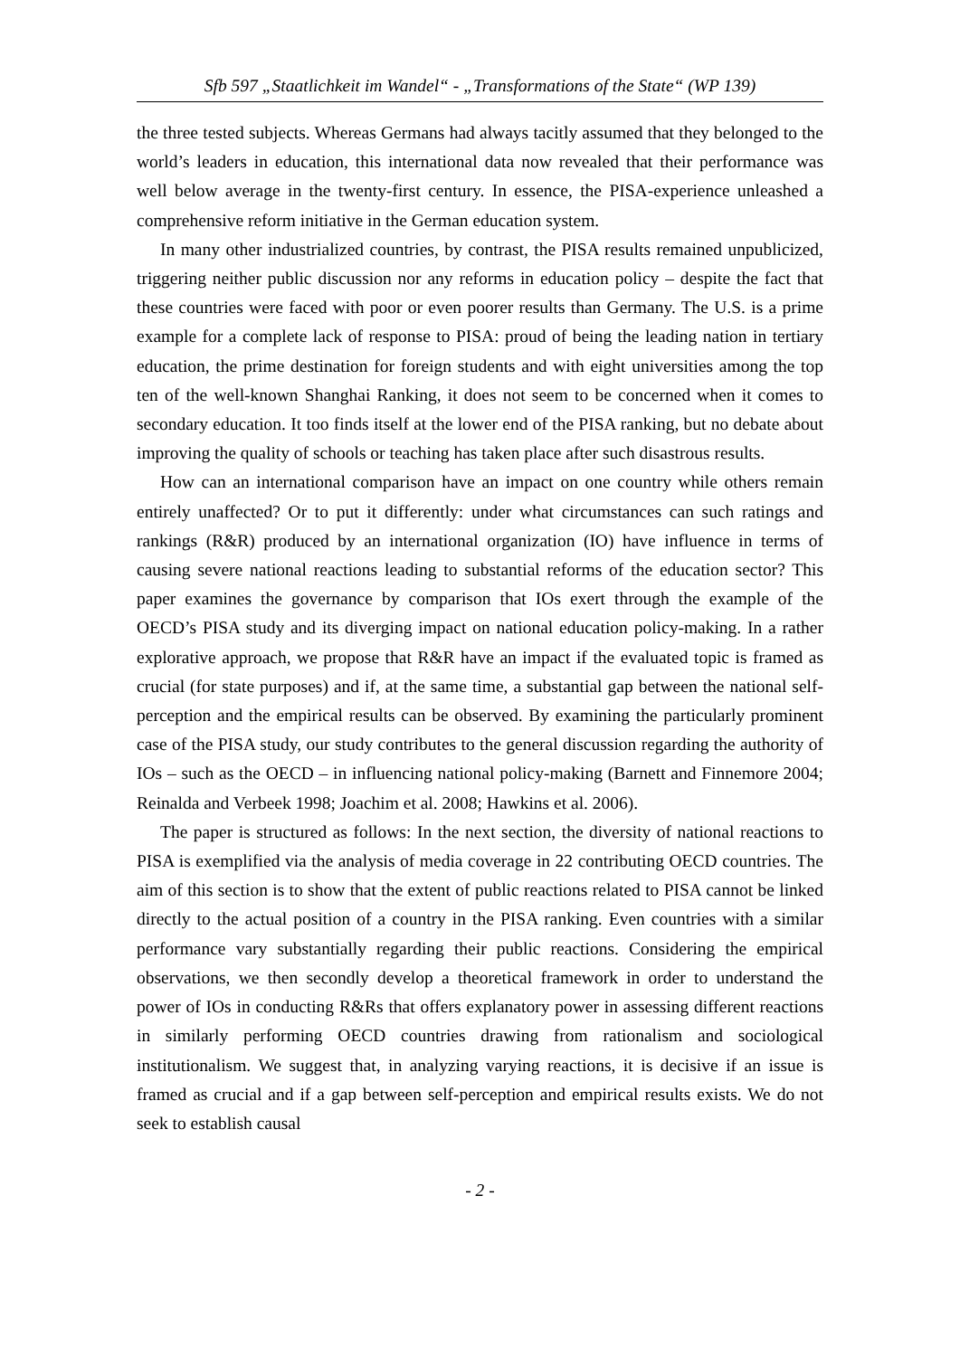Sfb 597 „Staatlichkeit im Wandel“ - „Transformations of the State“ (WP 139)
the three tested subjects. Whereas Germans had always tacitly assumed that they belonged to the world’s leaders in education, this international data now revealed that their performance was well below average in the twenty-first century. In essence, the PISA-experience unleashed a comprehensive reform initiative in the German education system.
In many other industrialized countries, by contrast, the PISA results remained unpublicized, triggering neither public discussion nor any reforms in education policy – despite the fact that these countries were faced with poor or even poorer results than Germany. The U.S. is a prime example for a complete lack of response to PISA: proud of being the leading nation in tertiary education, the prime destination for foreign students and with eight universities among the top ten of the well-known Shanghai Ranking, it does not seem to be concerned when it comes to secondary education. It too finds itself at the lower end of the PISA ranking, but no debate about improving the quality of schools or teaching has taken place after such disastrous results.
How can an international comparison have an impact on one country while others remain entirely unaffected? Or to put it differently: under what circumstances can such ratings and rankings (R&R) produced by an international organization (IO) have influence in terms of causing severe national reactions leading to substantial reforms of the education sector? This paper examines the governance by comparison that IOs exert through the example of the OECD’s PISA study and its diverging impact on national education policy-making. In a rather explorative approach, we propose that R&R have an impact if the evaluated topic is framed as crucial (for state purposes) and if, at the same time, a substantial gap between the national self-perception and the empirical results can be observed. By examining the particularly prominent case of the PISA study, our study contributes to the general discussion regarding the authority of IOs – such as the OECD – in influencing national policy-making (Barnett and Finnemore 2004; Reinalda and Verbeek 1998; Joachim et al. 2008; Hawkins et al. 2006).
The paper is structured as follows: In the next section, the diversity of national reactions to PISA is exemplified via the analysis of media coverage in 22 contributing OECD countries. The aim of this section is to show that the extent of public reactions related to PISA cannot be linked directly to the actual position of a country in the PISA ranking. Even countries with a similar performance vary substantially regarding their public reactions. Considering the empirical observations, we then secondly develop a theoretical framework in order to understand the power of IOs in conducting R&Rs that offers explanatory power in assessing different reactions in similarly performing OECD countries drawing from rationalism and sociological institutionalism. We suggest that, in analyzing varying reactions, it is decisive if an issue is framed as crucial and if a gap between self-perception and empirical results exists. We do not seek to establish causal
- 2 -